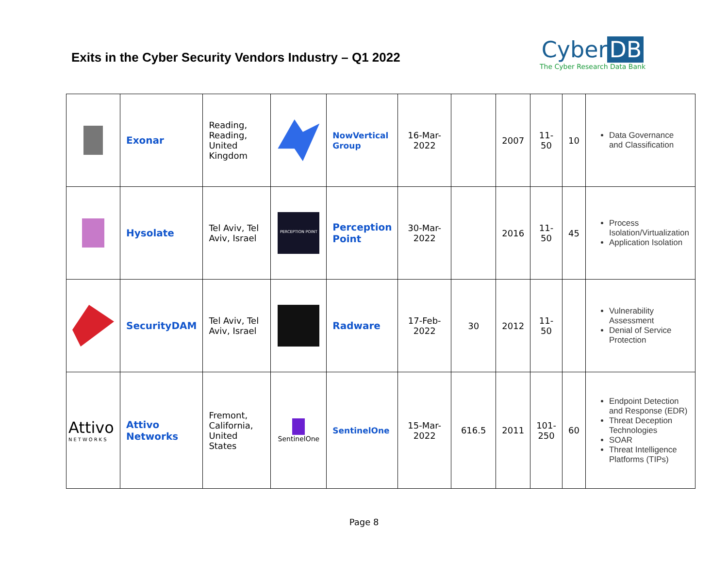Exits in the Cyber Security Vendors Industry – Q1 2022
Cyber DB
The Cyber Research Data Bank
| | Exonar | Reading, Reading, United Kingdom | | NowVertical Group | 16-Mar-2022 | | 2007 | 11-50 | 10 | Data Governance and Classification |
| | Hysolate | Tel Aviv, Tel Aviv, Israel | PERCEPTION POINT | Perception Point | 30-Mar-2022 | | 2016 | 11-50 | 45 | Process Isolation/Virtualization Application Isolation |
| | SecurityDAM | Tel Aviv, Tel Aviv, Israel | | Radware | 17-Feb-2022 | 30 | 2012 | 11-50 | | Vulnerability Assessment Denial of Service Protection |
| Attivo NETWORKS | Attivo Networks | Fremont, California, United States | SentinelOne | SentinelOne | 15-Mar-2022 | 616.5 | 2011 | 101-250 | 60 | Endpoint Detection and Response (EDR) Threat Deception Technologies SOAR Threat Intelligence Platforms (TIPs) |
Page 8